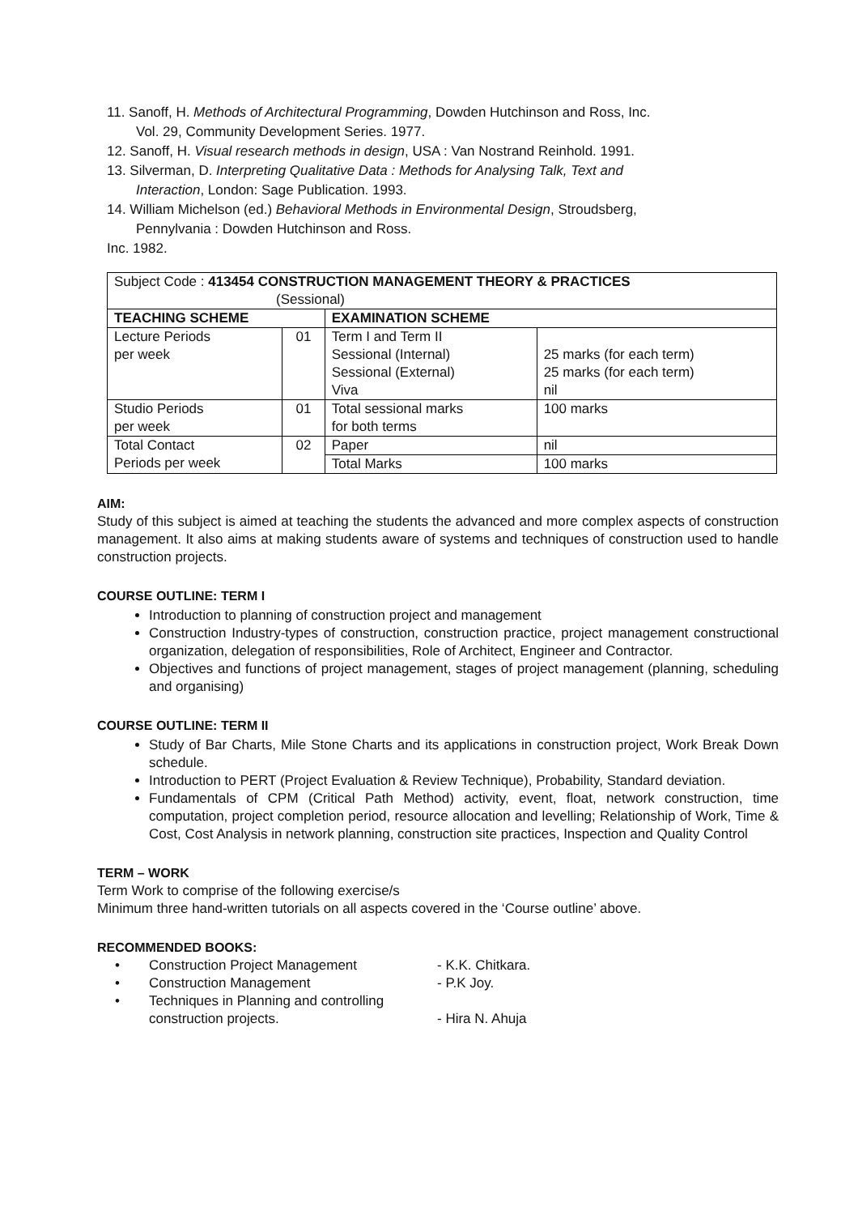11. Sanoff, H. Methods of Architectural Programming, Dowden Hutchinson and Ross, Inc.
Vol. 29, Community Development Series. 1977.
12. Sanoff, H. Visual research methods in design, USA : Van Nostrand Reinhold. 1991.
13. Silverman, D. Interpreting Qualitative Data : Methods for Analysing Talk, Text and
Interaction, London: Sage Publication. 1993.
14. William Michelson (ed.) Behavioral Methods in Environmental Design, Stroudsberg,
Pennylvania : Dowden Hutchinson and Ross.
Inc. 1982.
| Subject Code : 413454 CONSTRUCTION MANAGEMENT THEORY & PRACTICES (Sessional) | | | |
| TEACHING SCHEME | | EXAMINATION SCHEME | |
| Lecture Periods per week | 01 | Term I and Term II Sessional (Internal) Sessional (External) Viva | 25 marks (for each term) 25 marks (for each term) nil |
| Studio Periods per week | 01 | Total sessional marks for both terms | 100 marks |
| Total Contact Periods per week | 02 | Paper | nil |
| | | Total Marks | 100 marks |
AIM:
Study of this subject is aimed at teaching the students the advanced and more complex aspects of construction management. It also aims at making students aware of systems and techniques of construction used to handle construction projects.
COURSE OUTLINE: TERM I
Introduction to planning of construction project and management
Construction Industry-types of construction, construction practice, project management constructional organization, delegation of responsibilities, Role of Architect, Engineer and Contractor.
Objectives and functions of project management, stages of project management (planning, scheduling and organising)
COURSE OUTLINE: TERM II
Study of Bar Charts, Mile Stone Charts and its applications in construction project, Work Break Down schedule.
Introduction to PERT (Project Evaluation & Review Technique), Probability, Standard deviation.
Fundamentals of CPM (Critical Path Method) activity, event, float, network construction, time computation, project completion period, resource allocation and levelling; Relationship of Work, Time & Cost, Cost Analysis in network planning, construction site practices, Inspection and Quality Control
TERM – WORK
Term Work to comprise of the following exercise/s
Minimum three hand-written tutorials on all aspects covered in the ‘Course outline’ above.
RECOMMENDED BOOKS:
| • | Construction Project Management | - K.K. Chitkara. |
| • | Construction Management | - P.K Joy. |
| • | Techniques in Planning and controlling construction projects. | - Hira N. Ahuja |